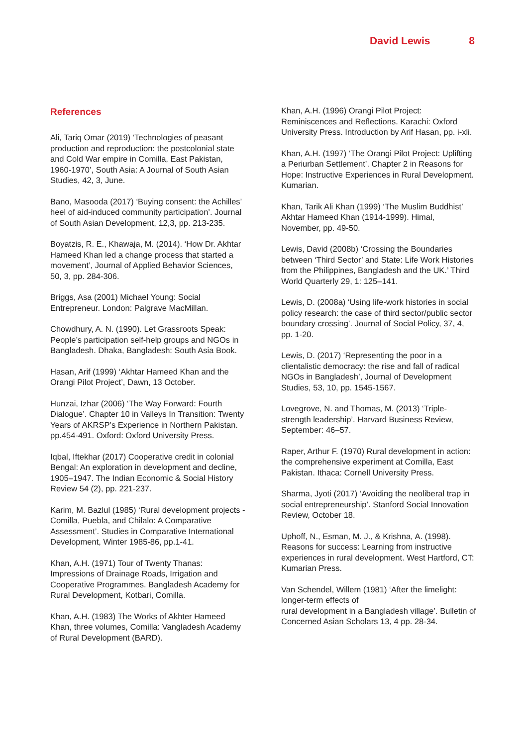David Lewis 8
References
Ali, Tariq Omar (2019) ‘Technologies of peasant production and reproduction: the postcolonial state and Cold War empire in Comilla, East Pakistan, 1960-1970’, South Asia: A Journal of South Asian Studies, 42, 3, June.
Bano, Masooda (2017) ‘Buying consent: the Achilles’ heel of aid-induced community participation’. Journal of South Asian Development, 12,3, pp. 213-235.
Boyatzis, R. E., Khawaja, M. (2014). ‘How Dr. Akhtar Hameed Khan led a change process that started a movement’, Journal of Applied Behavior Sciences, 50, 3, pp. 284-306.
Briggs, Asa (2001) Michael Young: Social Entrepreneur. London: Palgrave MacMillan.
Chowdhury, A. N. (1990). Let Grassroots Speak: People’s participation self-help groups and NGOs in Bangladesh. Dhaka, Bangladesh: South Asia Book.
Hasan, Arif (1999) ‘Akhtar Hameed Khan and the Orangi Pilot Project’, Dawn, 13 October.
Hunzai, Izhar (2006) ‘The Way Forward: Fourth Dialogue’. Chapter 10 in Valleys In Transition: Twenty Years of AKRSP’s Experience in Northern Pakistan. pp.454-491. Oxford: Oxford University Press.
Iqbal, Iftekhar (2017) Cooperative credit in colonial Bengal: An exploration in development and decline, 1905–1947. The Indian Economic & Social History Review 54 (2), pp. 221-237.
Karim, M. Bazlul (1985) ‘Rural development projects - Comilla, Puebla, and Chilalo: A Comparative Assessment’. Studies in Comparative International Development, Winter 1985-86, pp.1-41.
Khan, A.H. (1971) Tour of Twenty Thanas: Impressions of Drainage Roads, Irrigation and Cooperative Programmes. Bangladesh Academy for Rural Development, Kotbari, Comilla.
Khan, A.H. (1983) The Works of Akhter Hameed Khan, three volumes, Comilla: Vangladesh Academy of Rural Development (BARD).
Khan, A.H. (1996) Orangi Pilot Project: Reminiscences and Reflections. Karachi: Oxford University Press. Introduction by Arif Hasan, pp. i-xli.
Khan, A.H. (1997) ‘The Orangi Pilot Project: Uplifting a Periurban Settlement’. Chapter 2 in Reasons for Hope: Instructive Experiences in Rural Development. Kumarian.
Khan, Tarik Ali Khan (1999) ‘The Muslim Buddhist’ Akhtar Hameed Khan (1914-1999). Himal, November, pp. 49-50.
Lewis, David (2008b) ‘Crossing the Boundaries between ‘Third Sector’ and State: Life Work Histories from the Philippines, Bangladesh and the UK.’ Third World Quarterly 29, 1: 125–141.
Lewis, D. (2008a) ‘Using life-work histories in social policy research: the case of third sector/public sector boundary crossing’. Journal of Social Policy, 37, 4, pp. 1-20.
Lewis, D. (2017) ‘Representing the poor in a clientalistic democracy: the rise and fall of radical NGOs in Bangladesh’, Journal of Development Studies, 53, 10, pp. 1545-1567.
Lovegrove, N. and Thomas, M. (2013) ‘Triple-strength leadership’. Harvard Business Review, September: 46–57.
Raper, Arthur F. (1970) Rural development in action: the comprehensive experiment at Comilla, East Pakistan. Ithaca: Cornell University Press.
Sharma, Jyoti (2017) ‘Avoiding the neoliberal trap in social entrepreneurship’. Stanford Social Innovation Review, October 18.
Uphoff, N., Esman, M. J., & Krishna, A. (1998). Reasons for success: Learning from instructive experiences in rural development. West Hartford, CT: Kumarian Press.
Van Schendel, Willem (1981) ‘After the limelight: longer-term effects of
rural development in a Bangladesh village’. Bulletin of Concerned Asian Scholars 13, 4 pp. 28-34.